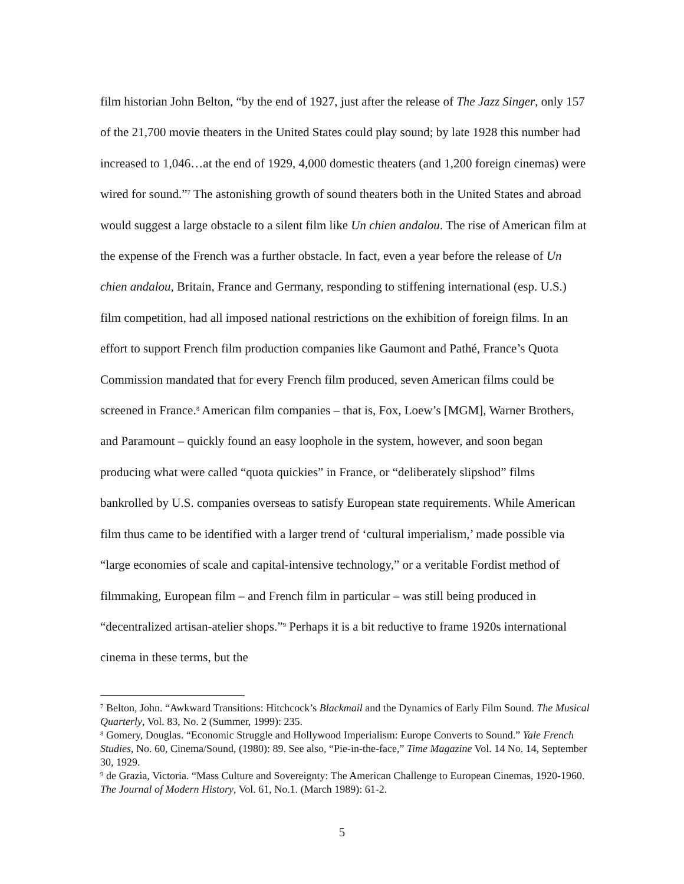film historian John Belton, “by the end of 1927, just after the release of The Jazz Singer, only 157 of the 21,700 movie theaters in the United States could play sound; by late 1928 this number had increased to 1,046…at the end of 1929, 4,000 domestic theaters (and 1,200 foreign cinemas) were wired for sound.”<sup>7</sup> The astonishing growth of sound theaters both in the United States and abroad would suggest a large obstacle to a silent film like Un chien andalou. The rise of American film at the expense of the French was a further obstacle. In fact, even a year before the release of Un chien andalou, Britain, France and Germany, responding to stiffening international (esp. U.S.) film competition, had all imposed national restrictions on the exhibition of foreign films. In an effort to support French film production companies like Gaumont and Pathé, France’s Quota Commission mandated that for every French film produced, seven American films could be screened in France.<sup>8</sup> American film companies – that is, Fox, Loew’s [MGM], Warner Brothers, and Paramount – quickly found an easy loophole in the system, however, and soon began producing what were called “quota quickies” in France, or “deliberately slipshod” films bankrolled by U.S. companies overseas to satisfy European state requirements. While American film thus came to be identified with a larger trend of ‘cultural imperialism,’ made possible via “large economies of scale and capital-intensive technology,” or a veritable Fordist method of filmmaking, European film – and French film in particular – was still being produced in “decentralized artisan-atelier shops.”<sup>9</sup> Perhaps it is a bit reductive to frame 1920s international cinema in these terms, but the
<sup>7</sup> Belton, John. “Awkward Transitions: Hitchcock’s Blackmail and the Dynamics of Early Film Sound. The Musical Quarterly, Vol. 83, No. 2 (Summer, 1999): 235.
<sup>8</sup> Gomery, Douglas. “Economic Struggle and Hollywood Imperialism: Europe Converts to Sound.” Yale French Studies, No. 60, Cinema/Sound, (1980): 89. See also, “Pie-in-the-face,” Time Magazine Vol. 14 No. 14, September 30, 1929.
<sup>9</sup> de Grazia, Victoria. “Mass Culture and Sovereignty: The American Challenge to European Cinemas, 1920-1960. The Journal of Modern History, Vol. 61, No.1. (March 1989): 61-2.
5